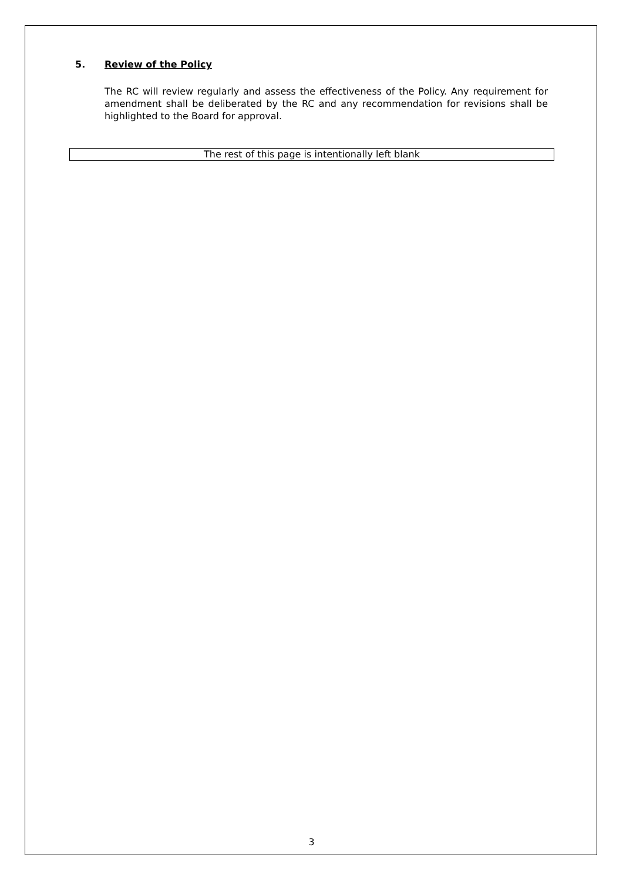5. Review of the Policy
The RC will review regularly and assess the effectiveness of the Policy. Any requirement for amendment shall be deliberated by the RC and any recommendation for revisions shall be highlighted to the Board for approval.
The rest of this page is intentionally left blank
3